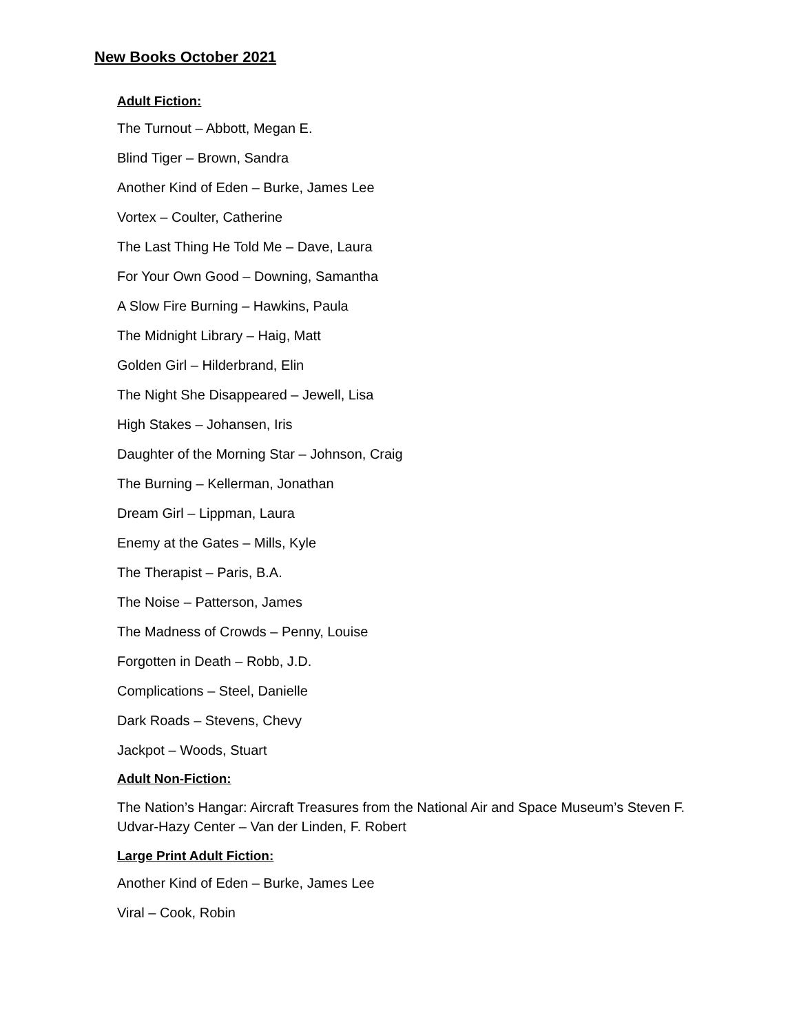New Books October 2021
Adult Fiction:
The Turnout – Abbott, Megan E.
Blind Tiger – Brown, Sandra
Another Kind of Eden – Burke, James Lee
Vortex – Coulter, Catherine
The Last Thing He Told Me – Dave, Laura
For Your Own Good – Downing, Samantha
A Slow Fire Burning – Hawkins, Paula
The Midnight Library – Haig, Matt
Golden Girl – Hilderbrand, Elin
The Night She Disappeared – Jewell, Lisa
High Stakes – Johansen, Iris
Daughter of the Morning Star – Johnson, Craig
The Burning – Kellerman, Jonathan
Dream Girl – Lippman, Laura
Enemy at the Gates – Mills, Kyle
The Therapist – Paris, B.A.
The Noise – Patterson, James
The Madness of Crowds – Penny, Louise
Forgotten in Death – Robb, J.D.
Complications – Steel, Danielle
Dark Roads – Stevens, Chevy
Jackpot – Woods, Stuart
Adult Non-Fiction:
The Nation’s Hangar: Aircraft Treasures from the National Air and Space Museum’s Steven F. Udvar-Hazy Center – Van der Linden, F. Robert
Large Print Adult Fiction:
Another Kind of Eden – Burke, James Lee
Viral – Cook, Robin